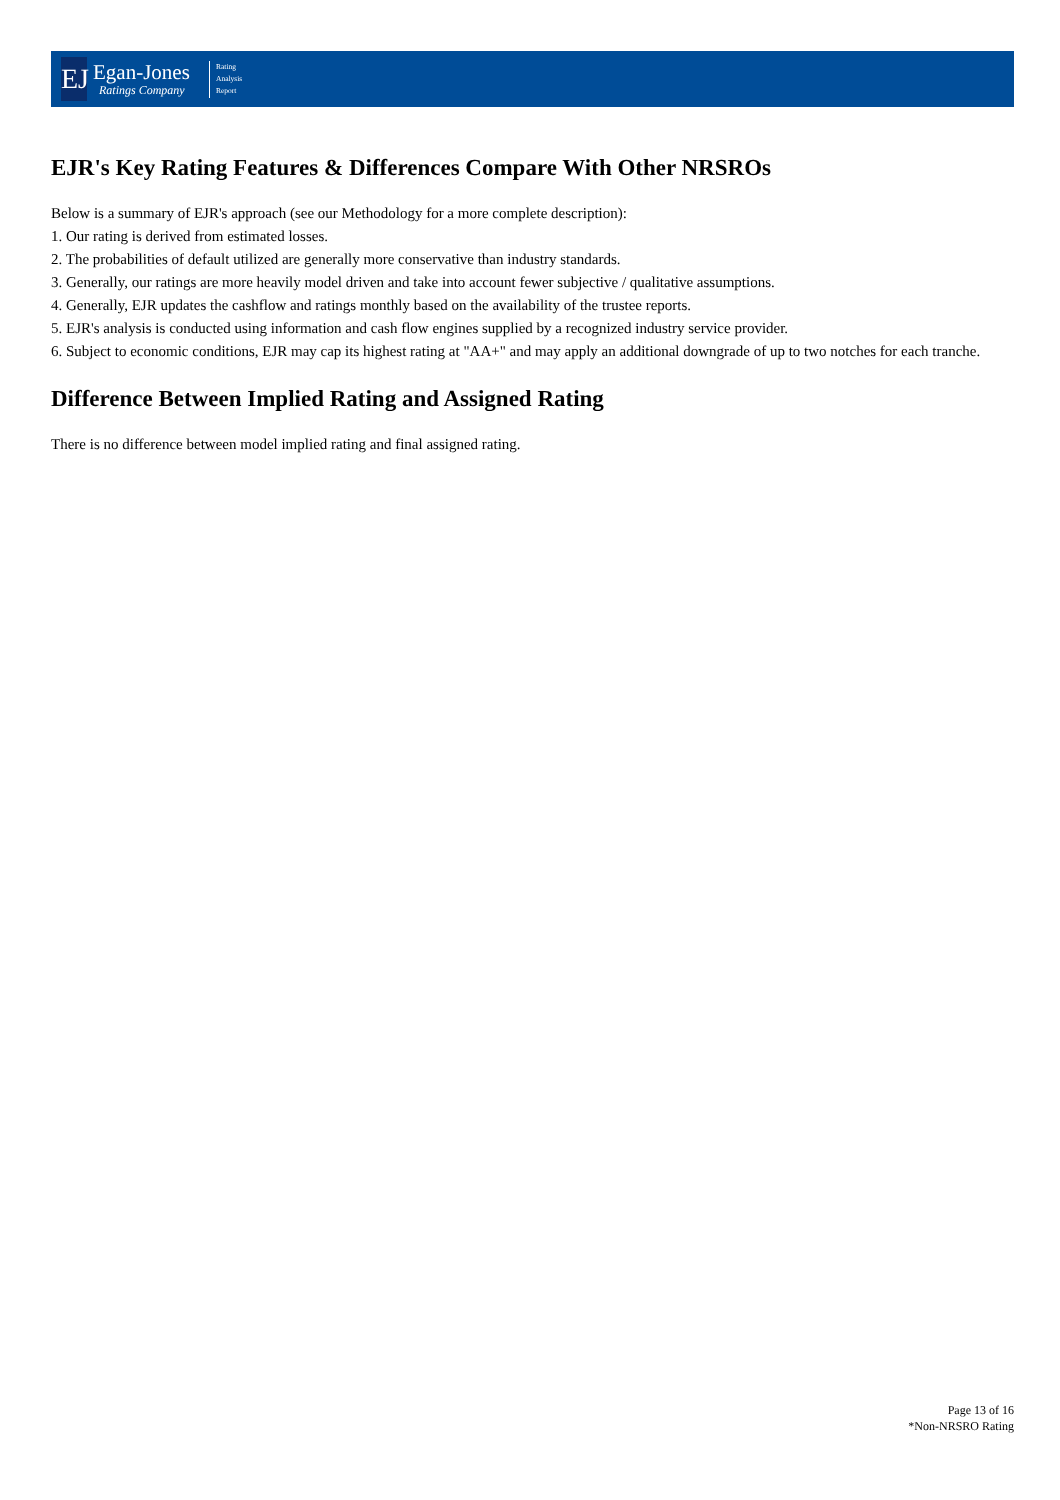EJ
Egan-Jones
Ratings Company
Rating
Analysis
Report
EJR's Key Rating Features & Differences Compare With Other NRSROs
Below is a summary of EJR's approach (see our Methodology for a more complete description):
1. Our rating is derived from estimated losses.
2. The probabilities of default utilized are generally more conservative than industry standards.
3. Generally, our ratings are more heavily model driven and take into account fewer subjective / qualitative assumptions.
4. Generally, EJR updates the cashflow and ratings monthly based on the availability of the trustee reports.
5. EJR's analysis is conducted using information and cash flow engines supplied by a recognized industry service provider.
6. Subject to economic conditions, EJR may cap its highest rating at "AA+" and may apply an additional downgrade of up to two notches for each tranche.
Difference Between Implied Rating and Assigned Rating
There is no difference between model implied rating and final assigned rating.
Page 13 of 16
*Non-NRSRO Rating